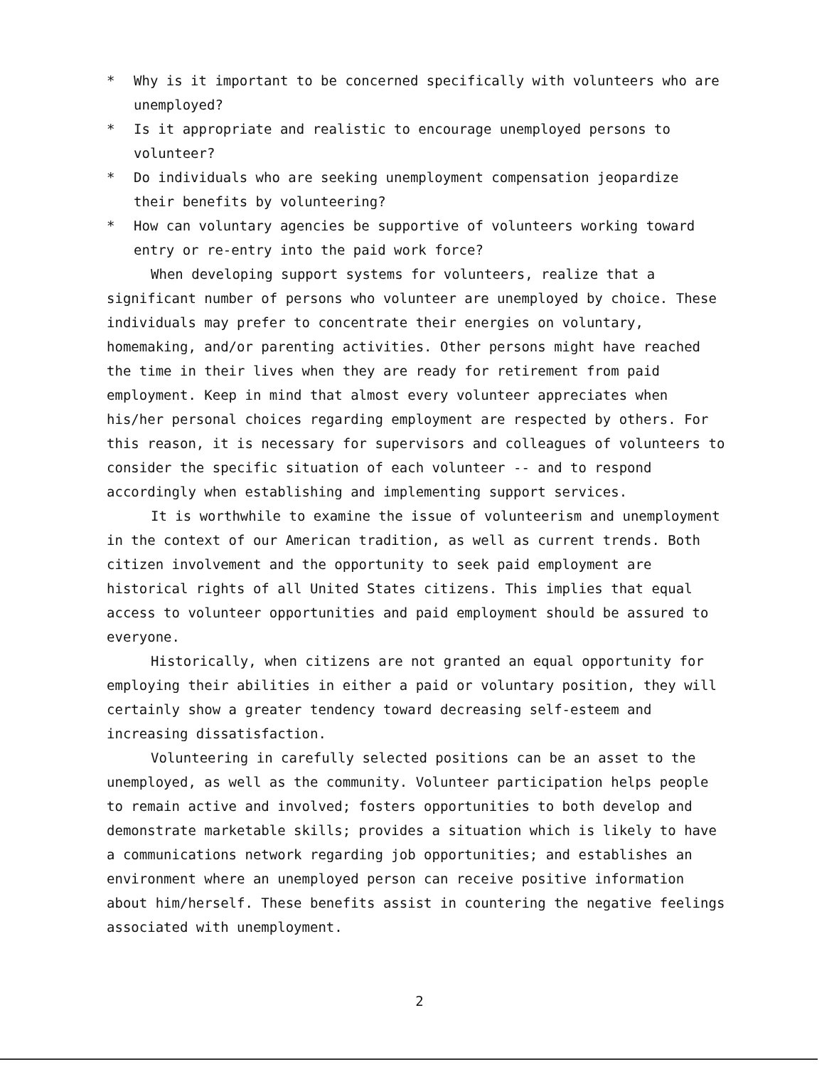* Why is it important to be concerned specifically with volunteers who are unemployed?
* Is it appropriate and realistic to encourage unemployed persons to volunteer?
* Do individuals who are seeking unemployment compensation jeopardize their benefits by volunteering?
* How can voluntary agencies be supportive of volunteers working toward entry or re-entry into the paid work force?
When developing support systems for volunteers, realize that a significant number of persons who volunteer are unemployed by choice. These individuals may prefer to concentrate their energies on voluntary, homemaking, and/or parenting activities. Other persons might have reached the time in their lives when they are ready for retirement from paid employment. Keep in mind that almost every volunteer appreciates when his/her personal choices regarding employment are respected by others. For this reason, it is necessary for supervisors and colleagues of volunteers to consider the specific situation of each volunteer -- and to respond accordingly when establishing and implementing support services.
It is worthwhile to examine the issue of volunteerism and unemployment in the context of our American tradition, as well as current trends. Both citizen involvement and the opportunity to seek paid employment are historical rights of all United States citizens. This implies that equal access to volunteer opportunities and paid employment should be assured to everyone.
Historically, when citizens are not granted an equal opportunity for employing their abilities in either a paid or voluntary position, they will certainly show a greater tendency toward decreasing self-esteem and increasing dissatisfaction.
Volunteering in carefully selected positions can be an asset to the unemployed, as well as the community. Volunteer participation helps people to remain active and involved; fosters opportunities to both develop and demonstrate marketable skills; provides a situation which is likely to have a communications network regarding job opportunities; and establishes an environment where an unemployed person can receive positive information about him/herself. These benefits assist in countering the negative feelings associated with unemployment.
2